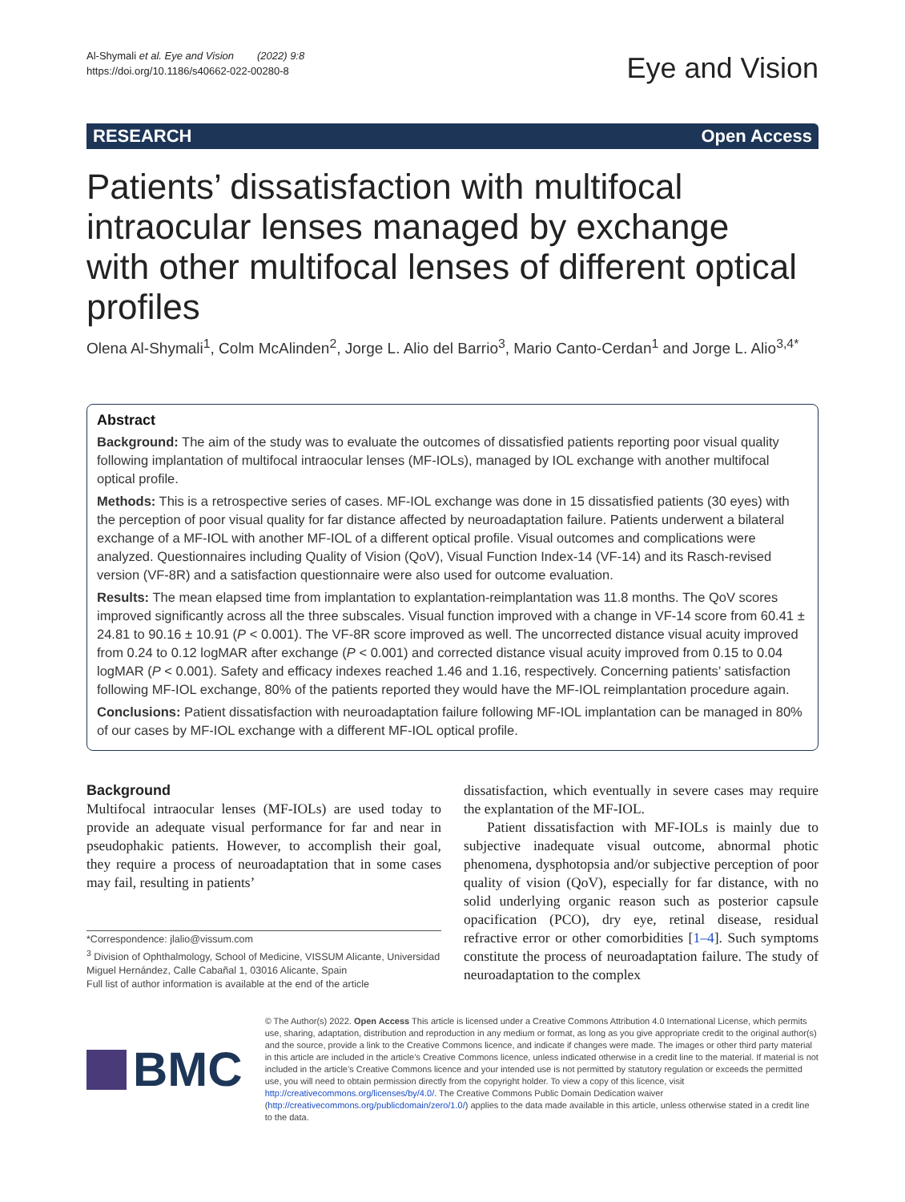Al-Shymali et al. Eye and Vision (2022) 9:8
https://doi.org/10.1186/s40662-022-00280-8
Eye and Vision
RESEARCH Open Access
Patients’ dissatisfaction with multifocal intraocular lenses managed by exchange with other multifocal lenses of different optical profiles
Olena Al-Shymali<sup>1</sup>, Colm McAlinden<sup>2</sup>, Jorge L. Alio del Barrio<sup>3</sup>, Mario Canto-Cerdan<sup>1</sup> and Jorge L. Alio<sup>3,4*</sup>
Abstract
Background: The aim of the study was to evaluate the outcomes of dissatisfied patients reporting poor visual quality following implantation of multifocal intraocular lenses (MF-IOLs), managed by IOL exchange with another multifocal optical profile.
Methods: This is a retrospective series of cases. MF-IOL exchange was done in 15 dissatisfied patients (30 eyes) with the perception of poor visual quality for far distance affected by neuroadaptation failure. Patients underwent a bilateral exchange of a MF-IOL with another MF-IOL of a different optical profile. Visual outcomes and complications were analyzed. Questionnaires including Quality of Vision (QoV), Visual Function Index-14 (VF-14) and its Rasch-revised version (VF-8R) and a satisfaction questionnaire were also used for outcome evaluation.
Results: The mean elapsed time from implantation to explantation-reimplantation was 11.8 months. The QoV scores improved significantly across all the three subscales. Visual function improved with a change in VF-14 score from 60.41 ± 24.81 to 90.16 ± 10.91 (P < 0.001). The VF-8R score improved as well. The uncorrected distance visual acuity improved from 0.24 to 0.12 logMAR after exchange (P < 0.001) and corrected distance visual acuity improved from 0.15 to 0.04 logMAR (P < 0.001). Safety and efficacy indexes reached 1.46 and 1.16, respectively. Concerning patients’ satisfaction following MF-IOL exchange, 80% of the patients reported they would have the MF-IOL reimplantation procedure again.
Conclusions: Patient dissatisfaction with neuroadaptation failure following MF-IOL implantation can be managed in 80% of our cases by MF-IOL exchange with a different MF-IOL optical profile.
Background
Multifocal intraocular lenses (MF-IOLs) are used today to provide an adequate visual performance for far and near in pseudophakic patients. However, to accomplish their goal, they require a process of neuroadaptation that in some cases may fail, resulting in patients’
*Correspondence: jlalio@vissum.com
<sup>3</sup> Division of Ophthalmology, School of Medicine, VISSUM Alicante, Universidad Miguel Hernández, Calle Cabañal 1, 03016 Alicante, Spain
Full list of author information is available at the end of the article
dissatisfaction, which eventually in severe cases may require the explantation of the MF-IOL.
Patient dissatisfaction with MF-IOLs is mainly due to subjective inadequate visual outcome, abnormal photic phenomena, dysphotopsia and/or subjective perception of poor quality of vision (QoV), especially for far distance, with no solid underlying organic reason such as posterior capsule opacification (PCO), dry eye, retinal disease, residual refractive error or other comorbidities [1–4]. Such symptoms constitute the process of neuroadaptation failure. The study of neuroadaptation to the complex
BMC
© The Author(s) 2022. Open Access This article is licensed under a Creative Commons Attribution 4.0 International License, which permits use, sharing, adaptation, distribution and reproduction in any medium or format, as long as you give appropriate credit to the original author(s) and the source, provide a link to the Creative Commons licence, and indicate if changes were made. The images or other third party material in this article are included in the article’s Creative Commons licence, unless indicated otherwise in a credit line to the material. If material is not included in the article’s Creative Commons licence and your intended use is not permitted by statutory regulation or exceeds the permitted use, you will need to obtain permission directly from the copyright holder. To view a copy of this licence, visit http://creativecommons.org/licenses/by/4.0/. The Creative Commons Public Domain Dedication waiver (http://creativecommons.org/publicdomain/zero/1.0/) applies to the data made available in this article, unless otherwise stated in a credit line to the data.